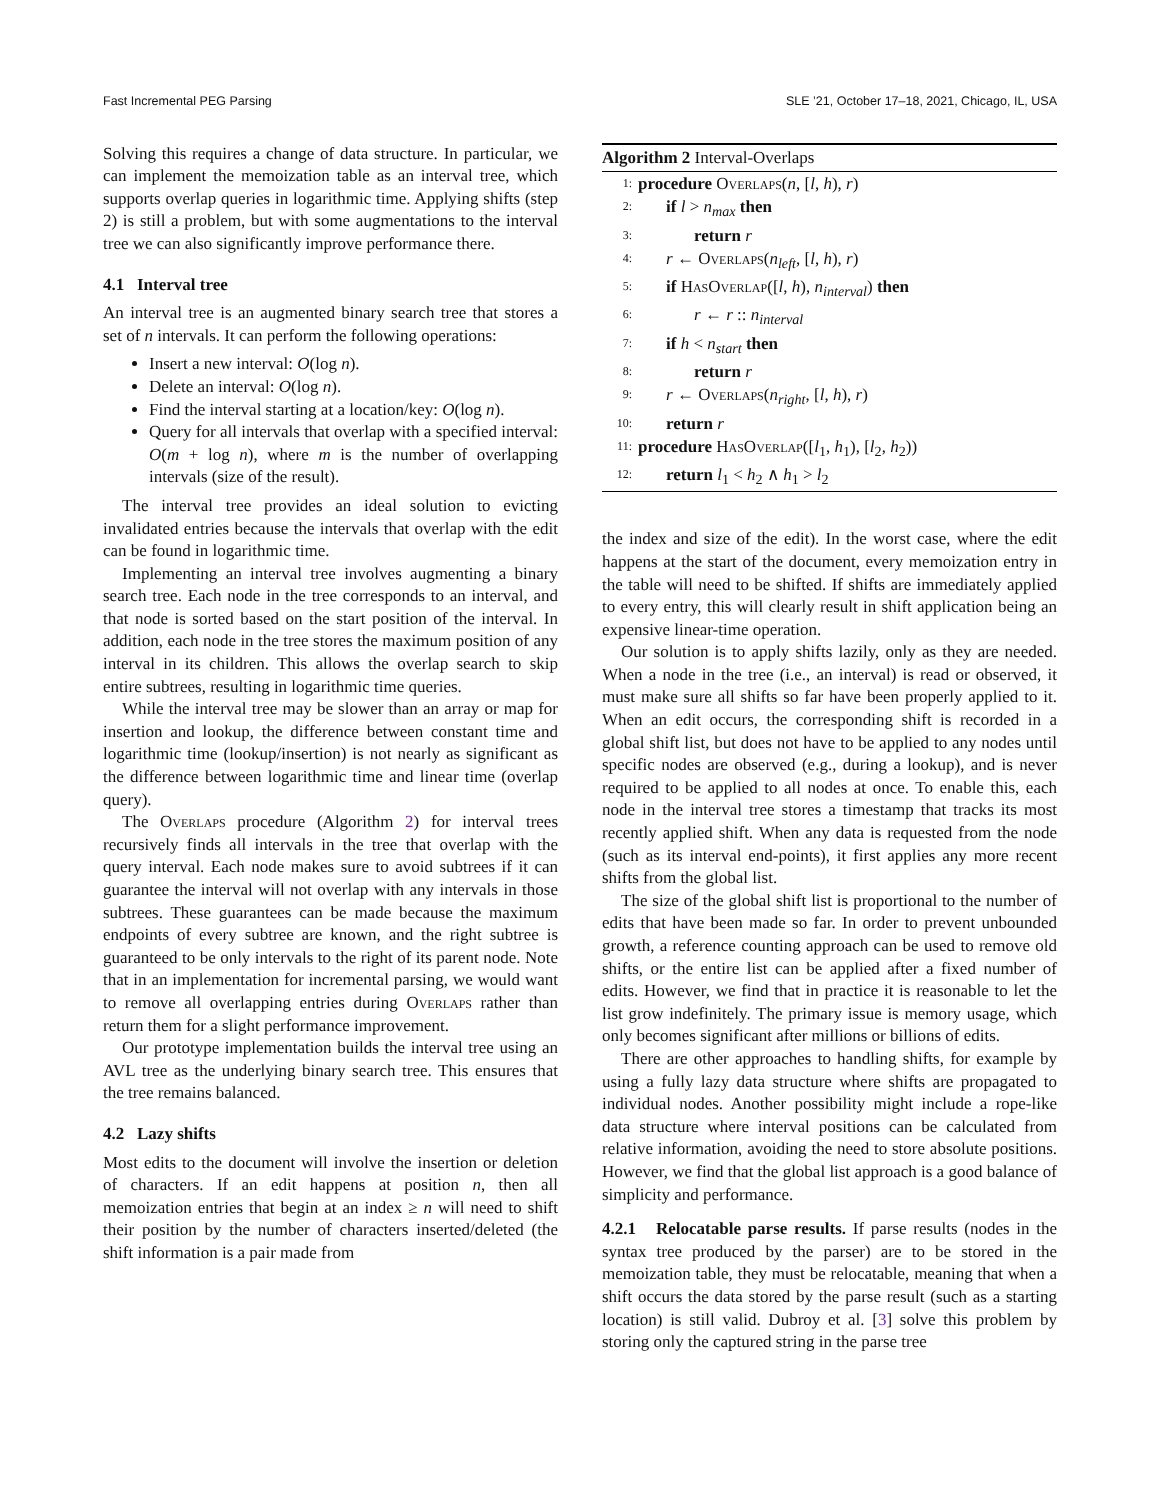Fast Incremental PEG Parsing SLE ’21, October 17–18, 2021, Chicago, IL, USA
Solving this requires a change of data structure. In particular, we can implement the memoization table as an interval tree, which supports overlap queries in logarithmic time. Applying shifts (step 2) is still a problem, but with some augmentations to the interval tree we can also significantly improve performance there.
4.1 Interval tree
An interval tree is an augmented binary search tree that stores a set of n intervals. It can perform the following operations:
Insert a new interval: O(log n).
Delete an interval: O(log n).
Find the interval starting at a location/key: O(log n).
Query for all intervals that overlap with a specified interval: O(m + log n), where m is the number of overlapping intervals (size of the result).
The interval tree provides an ideal solution to evicting invalidated entries because the intervals that overlap with the edit can be found in logarithmic time.
Implementing an interval tree involves augmenting a binary search tree. Each node in the tree corresponds to an interval, and that node is sorted based on the start position of the interval. In addition, each node in the tree stores the maximum position of any interval in its children. This allows the overlap search to skip entire subtrees, resulting in logarithmic time queries.
While the interval tree may be slower than an array or map for insertion and lookup, the difference between constant time and logarithmic time (lookup/insertion) is not nearly as significant as the difference between logarithmic time and linear time (overlap query).
The Overlaps procedure (Algorithm 2) for interval trees recursively finds all intervals in the tree that overlap with the query interval. Each node makes sure to avoid subtrees if it can guarantee the interval will not overlap with any intervals in those subtrees. These guarantees can be made because the maximum endpoints of every subtree are known, and the right subtree is guaranteed to be only intervals to the right of its parent node. Note that in an implementation for incremental parsing, we would want to remove all overlapping entries during Overlaps rather than return them for a slight performance improvement.
Our prototype implementation builds the interval tree using an AVL tree as the underlying binary search tree. This ensures that the tree remains balanced.
4.2 Lazy shifts
Most edits to the document will involve the insertion or deletion of characters. If an edit happens at position n, then all memoization entries that begin at an index ≥ n will need to shift their position by the number of characters inserted/deleted (the shift information is a pair made from
Algorithm 2 Interval-Overlaps
1: procedure Overlaps(n, [l, h), r)
2: if l > n<sub>max</sub> then
3: return r
4: r ← Overlaps(n<sub>left</sub>, [l, h), r)
5: if HasOverlap([l, h), n<sub>interval</sub>) then
6: r ← r :: n<sub>interval</sub>
7: if h < n<sub>start</sub> then
8: return r
9: r ← Overlaps(n<sub>right</sub>, [l, h), r)
10: return r
11: procedure HasOverlap([l<sub>1</sub>, h<sub>1</sub>), [l<sub>2</sub>, h<sub>2</sub>))
12: return l<sub>1</sub> < h<sub>2</sub> ∧ h<sub>1</sub> > l<sub>2</sub>
the index and size of the edit). In the worst case, where the edit happens at the start of the document, every memoization entry in the table will need to be shifted. If shifts are immediately applied to every entry, this will clearly result in shift application being an expensive linear-time operation.
Our solution is to apply shifts lazily, only as they are needed. When a node in the tree (i.e., an interval) is read or observed, it must make sure all shifts so far have been properly applied to it. When an edit occurs, the corresponding shift is recorded in a global shift list, but does not have to be applied to any nodes until specific nodes are observed (e.g., during a lookup), and is never required to be applied to all nodes at once. To enable this, each node in the interval tree stores a timestamp that tracks its most recently applied shift. When any data is requested from the node (such as its interval end-points), it first applies any more recent shifts from the global list.
The size of the global shift list is proportional to the number of edits that have been made so far. In order to prevent unbounded growth, a reference counting approach can be used to remove old shifts, or the entire list can be applied after a fixed number of edits. However, we find that in practice it is reasonable to let the list grow indefinitely. The primary issue is memory usage, which only becomes significant after millions or billions of edits.
There are other approaches to handling shifts, for example by using a fully lazy data structure where shifts are propagated to individual nodes. Another possibility might include a rope-like data structure where interval positions can be calculated from relative information, avoiding the need to store absolute positions. However, we find that the global list approach is a good balance of simplicity and performance.
4.2.1 Relocatable parse results. If parse results (nodes in the syntax tree produced by the parser) are to be stored in the memoization table, they must be relocatable, meaning that when a shift occurs the data stored by the parse result (such as a starting location) is still valid. Dubroy et al. [3] solve this problem by storing only the captured string in the parse tree